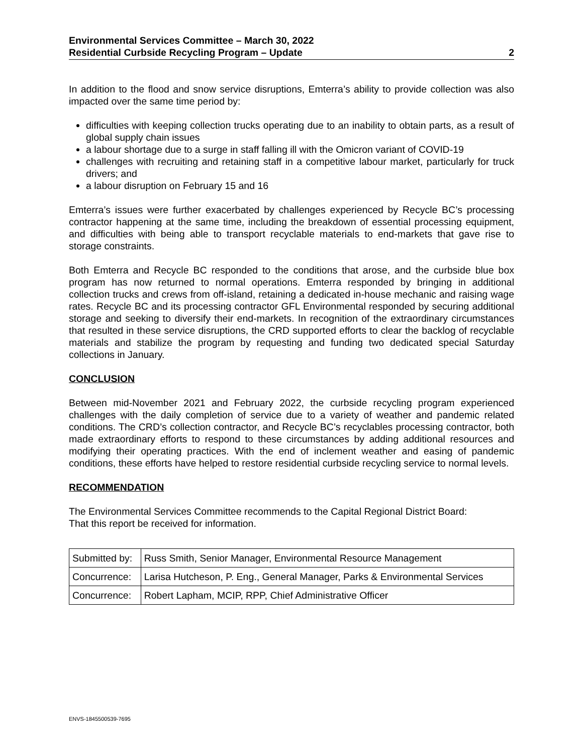Environmental Services Committee – March 30, 2022
Residential Curbside Recycling Program – Update 2
In addition to the flood and snow service disruptions, Emterra’s ability to provide collection was also impacted over the same time period by:
difficulties with keeping collection trucks operating due to an inability to obtain parts, as a result of global supply chain issues
a labour shortage due to a surge in staff falling ill with the Omicron variant of COVID-19
challenges with recruiting and retaining staff in a competitive labour market, particularly for truck drivers; and
a labour disruption on February 15 and 16
Emterra’s issues were further exacerbated by challenges experienced by Recycle BC’s processing contractor happening at the same time, including the breakdown of essential processing equipment, and difficulties with being able to transport recyclable materials to end-markets that gave rise to storage constraints.
Both Emterra and Recycle BC responded to the conditions that arose, and the curbside blue box program has now returned to normal operations. Emterra responded by bringing in additional collection trucks and crews from off-island, retaining a dedicated in-house mechanic and raising wage rates. Recycle BC and its processing contractor GFL Environmental responded by securing additional storage and seeking to diversify their end-markets. In recognition of the extraordinary circumstances that resulted in these service disruptions, the CRD supported efforts to clear the backlog of recyclable materials and stabilize the program by requesting and funding two dedicated special Saturday collections in January.
CONCLUSION
Between mid-November 2021 and February 2022, the curbside recycling program experienced challenges with the daily completion of service due to a variety of weather and pandemic related conditions. The CRD’s collection contractor, and Recycle BC’s recyclables processing contractor, both made extraordinary efforts to respond to these circumstances by adding additional resources and modifying their operating practices. With the end of inclement weather and easing of pandemic conditions, these efforts have helped to restore residential curbside recycling service to normal levels.
RECOMMENDATION
The Environmental Services Committee recommends to the Capital Regional District Board:
That this report be received for information.
| Submitted by: | Russ Smith, Senior Manager, Environmental Resource Management |
| Concurrence: | Larisa Hutcheson, P. Eng., General Manager, Parks & Environmental Services |
| Concurrence: | Robert Lapham, MCIP, RPP, Chief Administrative Officer |
ENVS-1845500539-7695